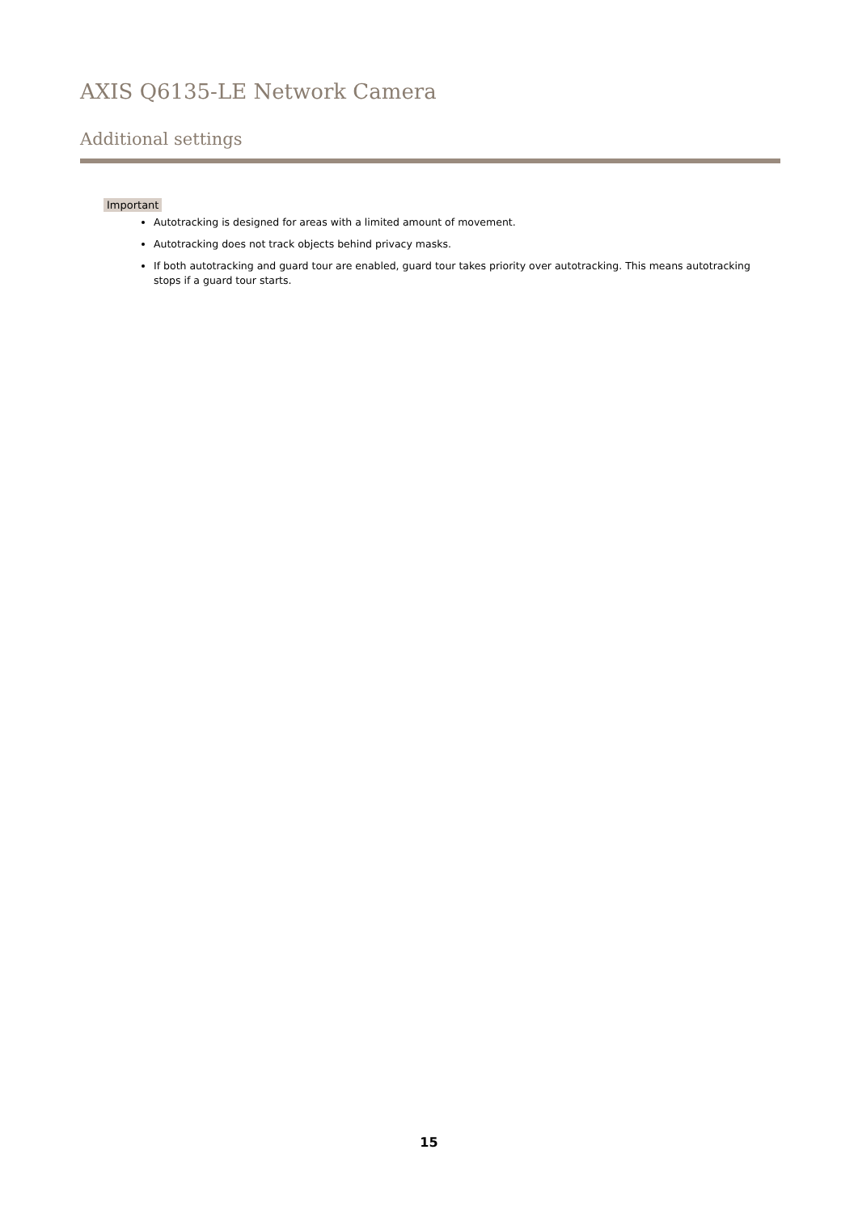AXIS Q6135-LE Network Camera
Additional settings
Important
Autotracking is designed for areas with a limited amount of movement.
Autotracking does not track objects behind privacy masks.
If both autotracking and guard tour are enabled, guard tour takes priority over autotracking. This means autotracking stops if a guard tour starts.
15